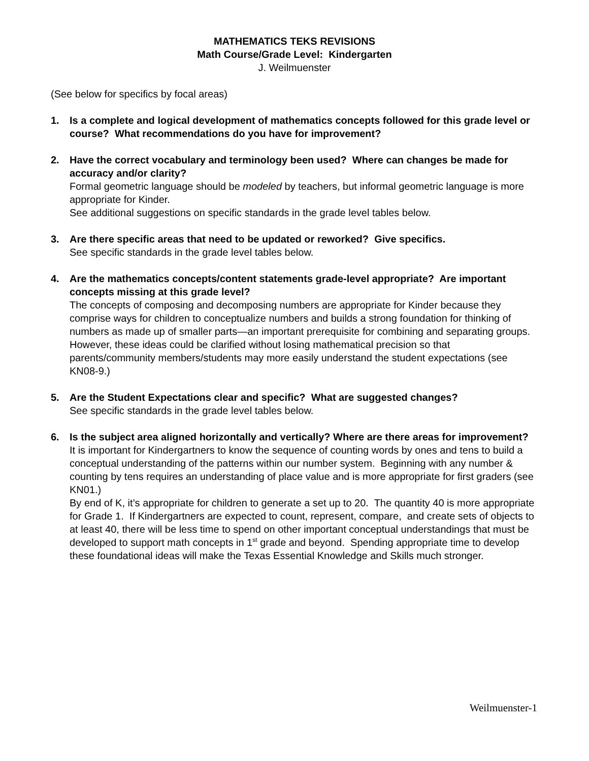MATHEMATICS TEKS REVISIONS
Math Course/Grade Level: Kindergarten
J. Weilmuenster
(See below for specifics by focal areas)
1. Is a complete and logical development of mathematics concepts followed for this grade level or course? What recommendations do you have for improvement?
2. Have the correct vocabulary and terminology been used? Where can changes be made for accuracy and/or clarity?
Formal geometric language should be modeled by teachers, but informal geometric language is more appropriate for Kinder.
See additional suggestions on specific standards in the grade level tables below.
3. Are there specific areas that need to be updated or reworked? Give specifics.
See specific standards in the grade level tables below.
4. Are the mathematics concepts/content statements grade-level appropriate? Are important concepts missing at this grade level?
The concepts of composing and decomposing numbers are appropriate for Kinder because they comprise ways for children to conceptualize numbers and builds a strong foundation for thinking of numbers as made up of smaller parts—an important prerequisite for combining and separating groups. However, these ideas could be clarified without losing mathematical precision so that parents/community members/students may more easily understand the student expectations (see KN08-9.)
5. Are the Student Expectations clear and specific? What are suggested changes?
See specific standards in the grade level tables below.
6. Is the subject area aligned horizontally and vertically? Where are there areas for improvement?
It is important for Kindergartners to know the sequence of counting words by ones and tens to build a conceptual understanding of the patterns within our number system. Beginning with any number & counting by tens requires an understanding of place value and is more appropriate for first graders (see KN01.)
By end of K, it’s appropriate for children to generate a set up to 20. The quantity 40 is more appropriate for Grade 1. If Kindergartners are expected to count, represent, compare, and create sets of objects to at least 40, there will be less time to spend on other important conceptual understandings that must be developed to support math concepts in 1<sup>st</sup> grade and beyond. Spending appropriate time to develop these foundational ideas will make the Texas Essential Knowledge and Skills much stronger.
Weilmuenster-1